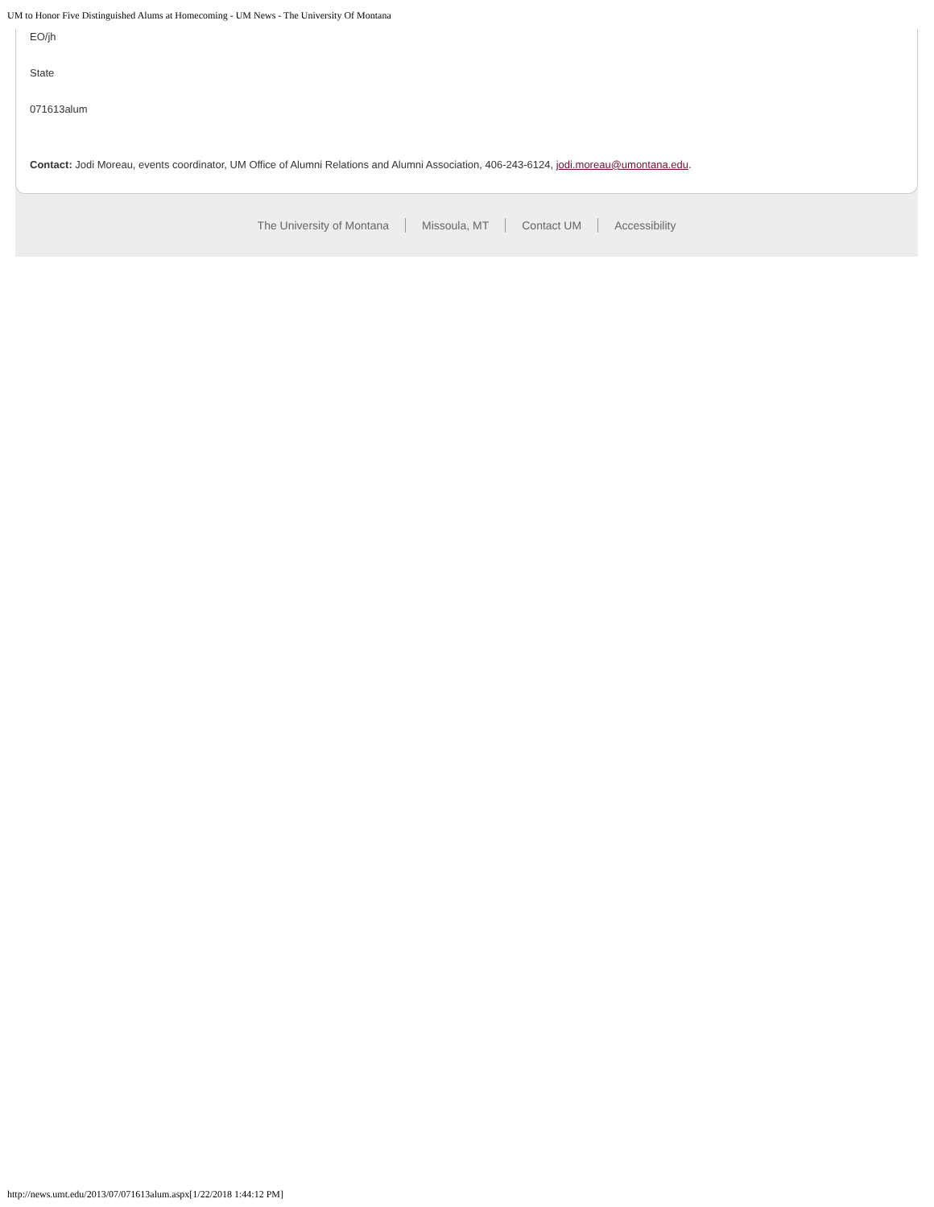UM to Honor Five Distinguished Alums at Homecoming - UM News - The University Of Montana
EO/jh
State
071613alum
Contact: Jodi Moreau, events coordinator, UM Office of Alumni Relations and Alumni Association, 406-243-6124, jodi.moreau@umontana.edu.
The University of Montana Missoula, MT Contact UM Accessibility
http://news.umt.edu/2013/07/071613alum.aspx[1/22/2018 1:44:12 PM]